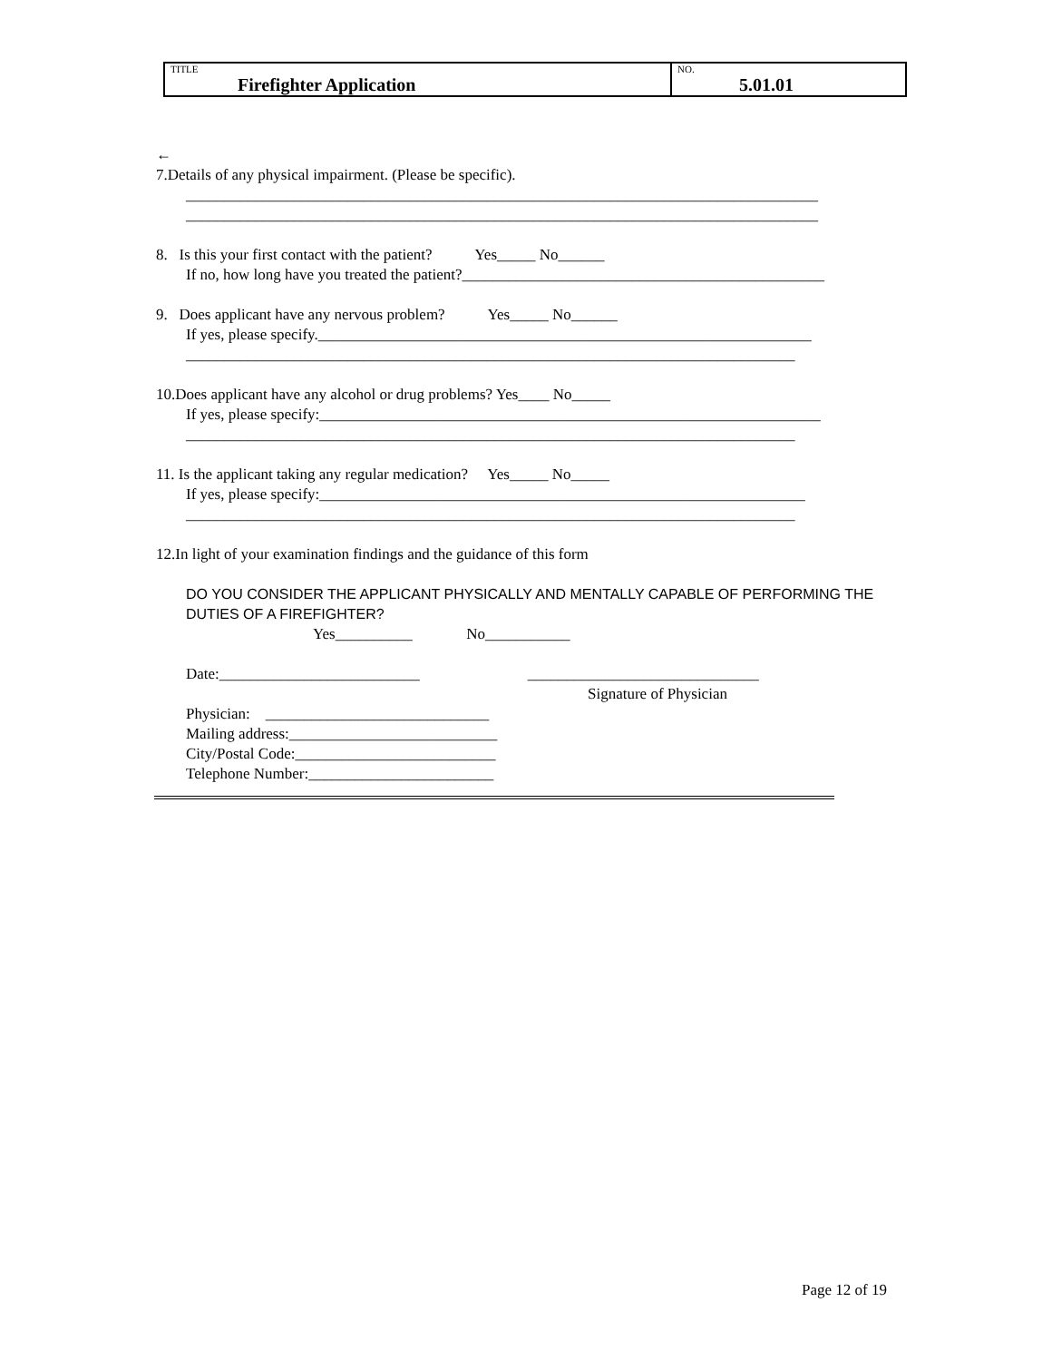| TITLE Firefighter Application | NO. 5.01.01 |
←
7.Details of any physical impairment. (Please be specific).
__________________________________________________________________________________
__________________________________________________________________________________
8. Is this your first contact with the patient? Yes_____ No______
If no, how long have you treated the patient?_______________________________________________
9. Does applicant have any nervous problem? Yes_____ No______
If yes, please specify.________________________________________________________________
_______________________________________________________________________________
10.Does applicant have any alcohol or drug problems? Yes____ No_____
If yes, please specify:_________________________________________________________________
_______________________________________________________________________________
11. Is the applicant taking any regular medication? Yes_____ No_____
If yes, please specify:_______________________________________________________________
_______________________________________________________________________________
12.In light of your examination findings and the guidance of this form
DO YOU CONSIDER THE APPLICANT PHYSICALLY AND MENTALLY CAPABLE OF PERFORMING THE DUTIES OF A FIREFIGHTER?
Yes__________ No___________
Date:__________________________ ______________________________
Signature of Physician
Physician: _____________________________
Mailing address:___________________________
City/Postal Code:__________________________
Telephone Number:________________________
Page 12 of 19